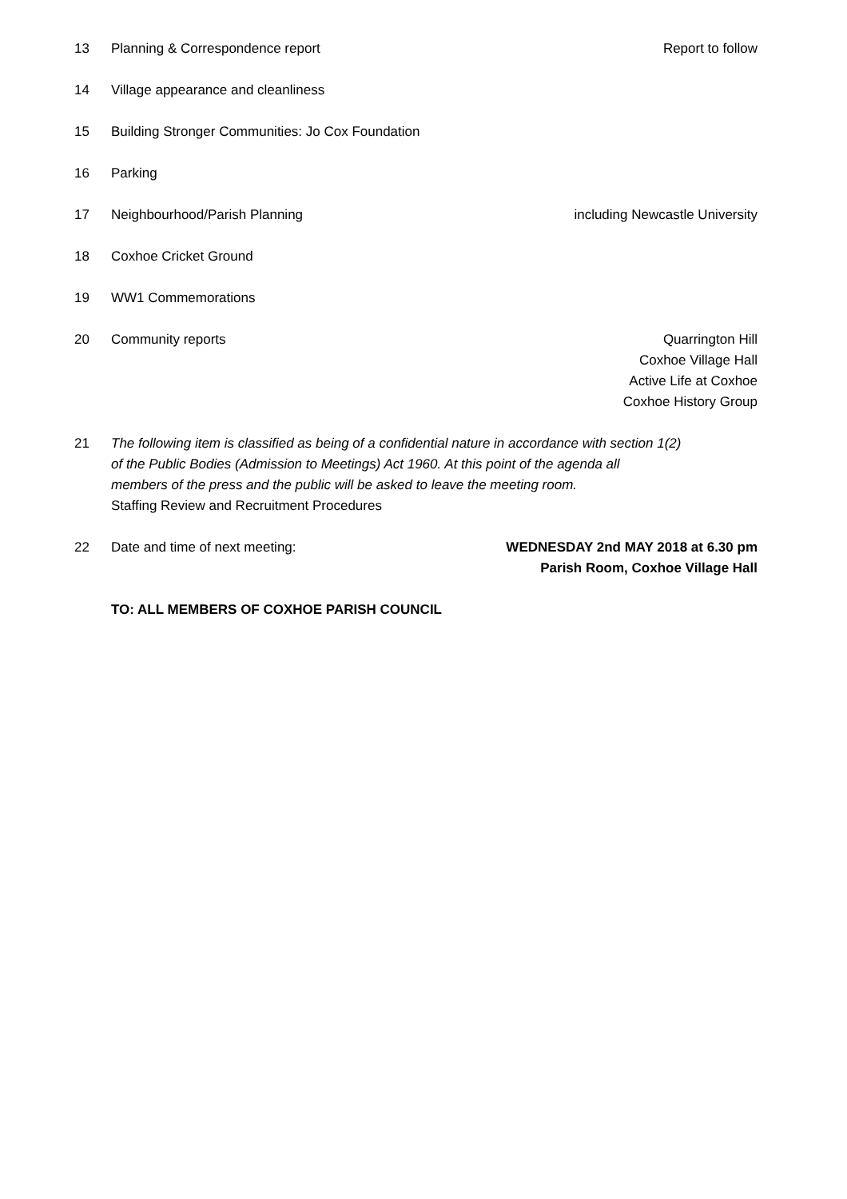13 Planning & Correspondence report
Report to follow
14 Village appearance and cleanliness
15 Building Stronger Communities: Jo Cox Foundation
16 Parking
17 Neighbourhood/Parish Planning including Newcastle University
18 Coxhoe Cricket Ground
19 WW1 Commemorations
20 Community reports Quarrington Hill
Coxhoe Village Hall
Active Life at Coxhoe
Coxhoe History Group
21 The following item is classified as being of a confidential nature in accordance with section 1(2)
of the Public Bodies (Admission to Meetings) Act 1960. At this point of the agenda all
members of the press and the public will be asked to leave the meeting room.
Staffing Review and Recruitment Procedures
22 Date and time of next meeting: WEDNESDAY 2nd MAY 2018 at 6.30 pm
Parish Room, Coxhoe Village Hall
TO: ALL MEMBERS OF COXHOE PARISH COUNCIL